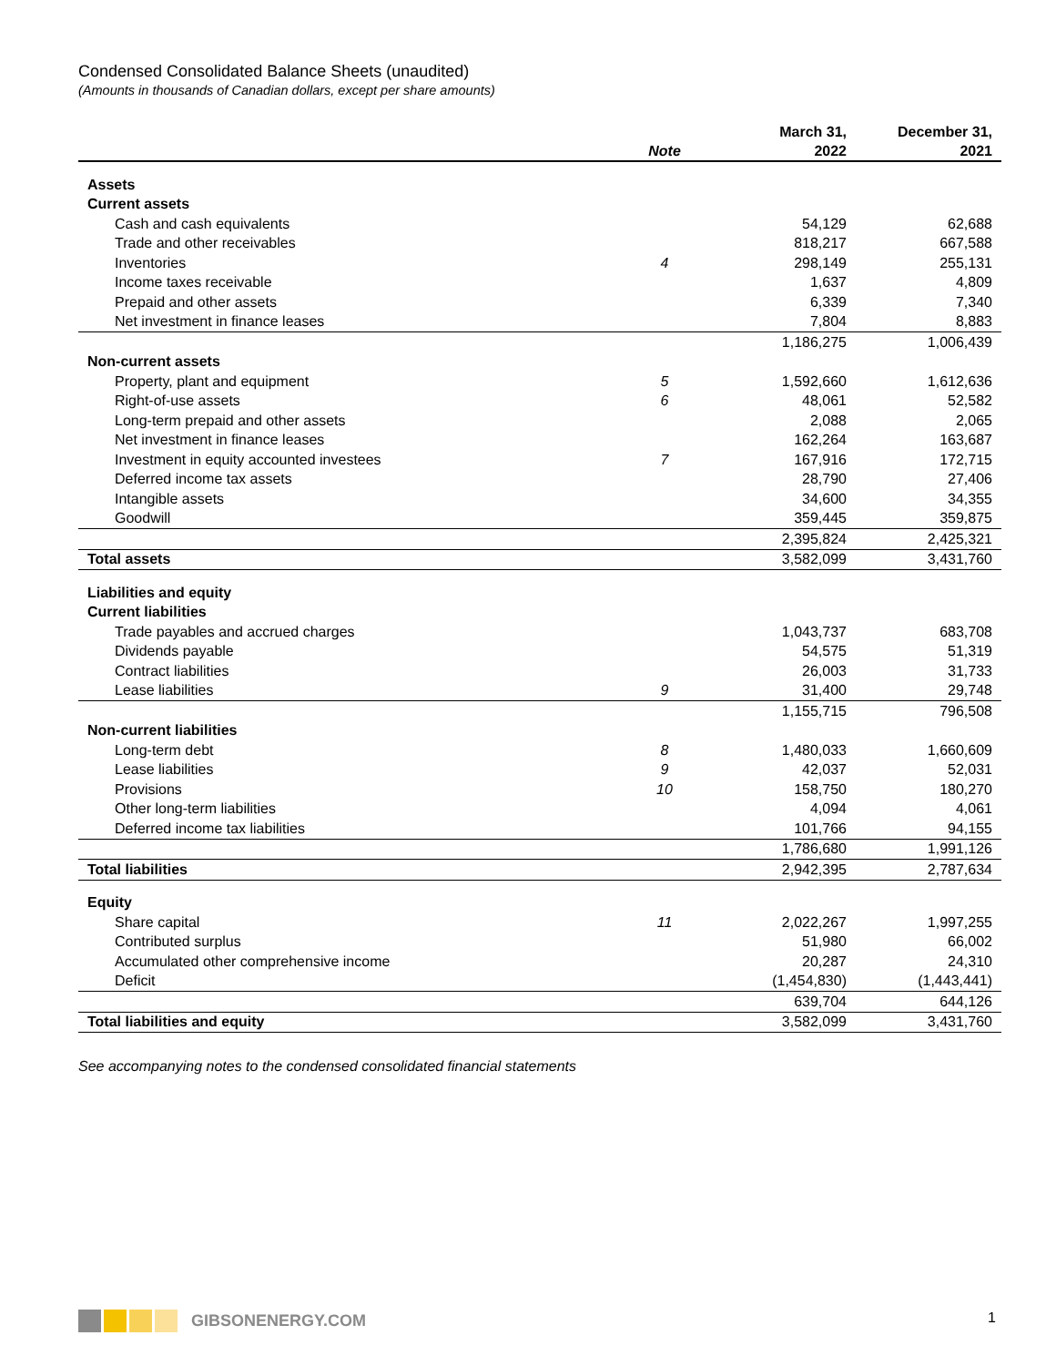Condensed Consolidated Balance Sheets (unaudited)
(Amounts in thousands of Canadian dollars, except per share amounts)
| | | March 31, | December 31, |
| --- | --- | --- | --- |
| | Note | 2022 | 2021 |
| Assets | | | |
| Current assets | | | |
| Cash and cash equivalents | | 54,129 | 62,688 |
| Trade and other receivables | | 818,217 | 667,588 |
| Inventories | 4 | 298,149 | 255,131 |
| Income taxes receivable | | 1,637 | 4,809 |
| Prepaid and other assets | | 6,339 | 7,340 |
| Net investment in finance leases | | 7,804 | 8,883 |
| | | 1,186,275 | 1,006,439 |
| Non-current assets | | | |
| Property, plant and equipment | 5 | 1,592,660 | 1,612,636 |
| Right-of-use assets | 6 | 48,061 | 52,582 |
| Long-term prepaid and other assets | | 2,088 | 2,065 |
| Net investment in finance leases | | 162,264 | 163,687 |
| Investment in equity accounted investees | 7 | 167,916 | 172,715 |
| Deferred income tax assets | | 28,790 | 27,406 |
| Intangible assets | | 34,600 | 34,355 |
| Goodwill | | 359,445 | 359,875 |
| | | 2,395,824 | 2,425,321 |
| Total assets | | 3,582,099 | 3,431,760 |
| Liabilities and equity | | | |
| Current liabilities | | | |
| Trade payables and accrued charges | | 1,043,737 | 683,708 |
| Dividends payable | | 54,575 | 51,319 |
| Contract liabilities | | 26,003 | 31,733 |
| Lease liabilities | 9 | 31,400 | 29,748 |
| | | 1,155,715 | 796,508 |
| Non-current liabilities | | | |
| Long-term debt | 8 | 1,480,033 | 1,660,609 |
| Lease liabilities | 9 | 42,037 | 52,031 |
| Provisions | 10 | 158,750 | 180,270 |
| Other long-term liabilities | | 4,094 | 4,061 |
| Deferred income tax liabilities | | 101,766 | 94,155 |
| | | 1,786,680 | 1,991,126 |
| Total liabilities | | 2,942,395 | 2,787,634 |
| Equity | | | |
| Share capital | 11 | 2,022,267 | 1,997,255 |
| Contributed surplus | | 51,980 | 66,002 |
| Accumulated other comprehensive income | | 20,287 | 24,310 |
| Deficit | | (1,454,830) | (1,443,441) |
| | | 639,704 | 644,126 |
| Total liabilities and equity | | 3,582,099 | 3,431,760 |
See accompanying notes to the condensed consolidated financial statements
GIBSONENERGY.COM 1